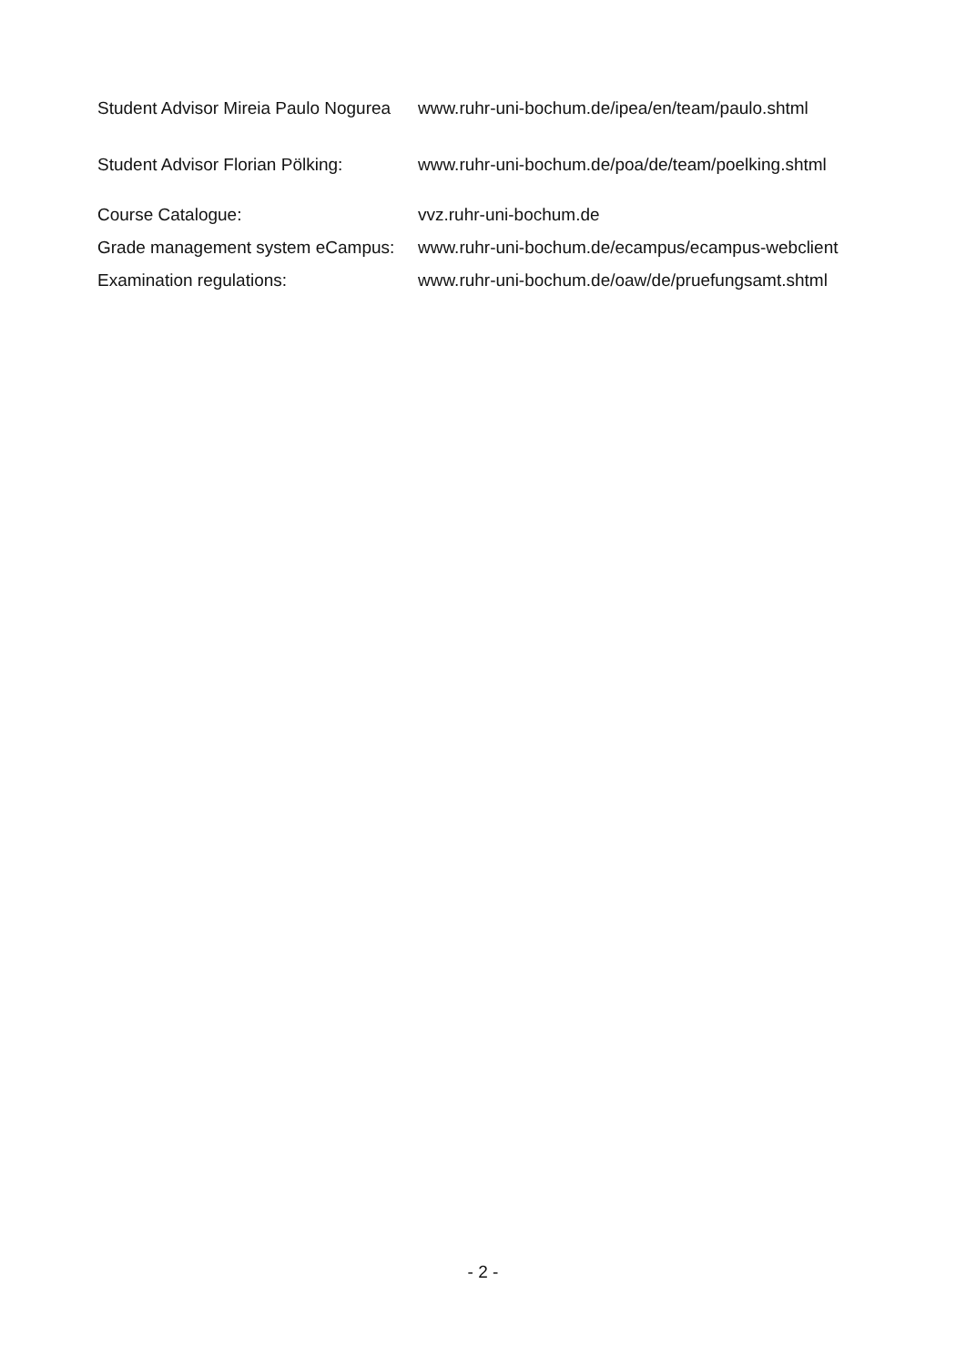Student Advisor Mireia Paulo Nogurea
www.ruhr-uni-bochum.de/ipea/en/team/paulo.shtml
Student Advisor Florian Pölking:
www.ruhr-uni-bochum.de/poa/de/team/poelking.shtml
Course Catalogue: vvz.ruhr-uni-bochum.de
Grade management system eCampus:
www.ruhr-uni-bochum.de/ecampus/ecampus-webclient
Examination regulations: www.ruhr-uni-bochum.de/oaw/de/pruefungsamt.shtml
- 2 -